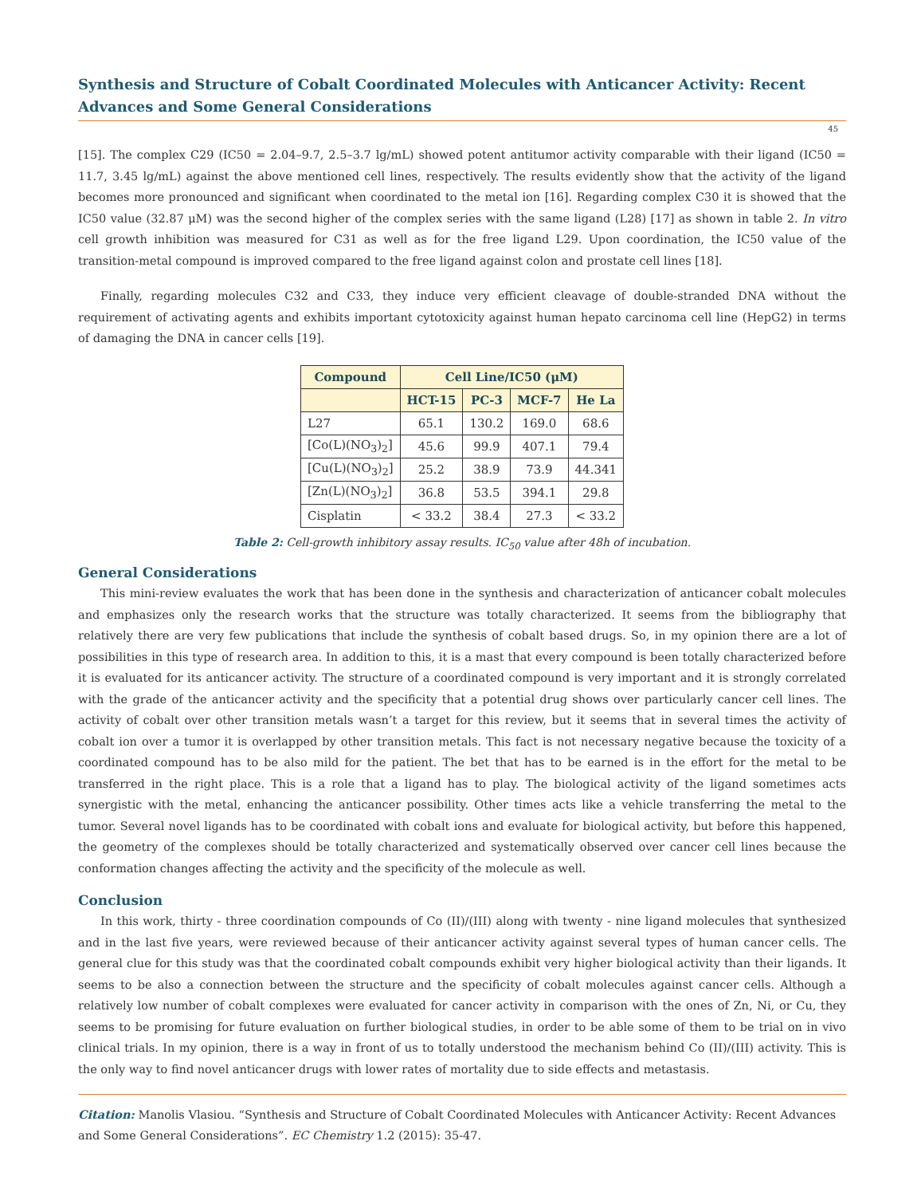Synthesis and Structure of Cobalt Coordinated Molecules with Anticancer Activity: Recent Advances and Some General Considerations
45
[15]. The complex C29 (IC50 = 2.04–9.7, 2.5–3.7 lg/mL) showed potent antitumor activity comparable with their ligand (IC50 = 11.7, 3.45 lg/mL) against the above mentioned cell lines, respectively. The results evidently show that the activity of the ligand becomes more pronounced and significant when coordinated to the metal ion [16]. Regarding complex C30 it is showed that the IC50 value (32.87 μM) was the second higher of the complex series with the same ligand (L28) [17] as shown in table 2. In vitro cell growth inhibition was measured for C31 as well as for the free ligand L29. Upon coordination, the IC50 value of the transition-metal compound is improved compared to the free ligand against colon and prostate cell lines [18].
Finally, regarding molecules C32 and C33, they induce very efficient cleavage of double-stranded DNA without the requirement of activating agents and exhibits important cytotoxicity against human hepato carcinoma cell line (HepG2) in terms of damaging the DNA in cancer cells [19].
| Compound | Cell Line/IC50 (μM) | | | |
| --- | --- | --- | --- | --- |
| | HCT-15 | PC-3 | MCF-7 | He La |
| L27 | 65.1 | 130.2 | 169.0 | 68.6 |
| [Co(L)(NO<sub>3</sub>)<sub>2</sub>] | 45.6 | 99.9 | 407.1 | 79.4 |
| [Cu(L)(NO<sub>3</sub>)<sub>2</sub>] | 25.2 | 38.9 | 73.9 | 44.341 |
| [Zn(L)(NO<sub>3</sub>)<sub>2</sub>] | 36.8 | 53.5 | 394.1 | 29.8 |
| Cisplatin | < 33.2 | 38.4 | 27.3 | < 33.2 |
Table 2: Cell-growth inhibitory assay results. IC<sub>50</sub> value after 48h of incubation.
General Considerations
This mini-review evaluates the work that has been done in the synthesis and characterization of anticancer cobalt molecules and emphasizes only the research works that the structure was totally characterized. It seems from the bibliography that relatively there are very few publications that include the synthesis of cobalt based drugs. So, in my opinion there are a lot of possibilities in this type of research area. In addition to this, it is a mast that every compound is been totally characterized before it is evaluated for its anticancer activity. The structure of a coordinated compound is very important and it is strongly correlated with the grade of the anticancer activity and the specificity that a potential drug shows over particularly cancer cell lines. The activity of cobalt over other transition metals wasn’t a target for this review, but it seems that in several times the activity of cobalt ion over a tumor it is overlapped by other transition metals. This fact is not necessary negative because the toxicity of a coordinated compound has to be also mild for the patient. The bet that has to be earned is in the effort for the metal to be transferred in the right place. This is a role that a ligand has to play. The biological activity of the ligand sometimes acts synergistic with the metal, enhancing the anticancer possibility. Other times acts like a vehicle transferring the metal to the tumor. Several novel ligands has to be coordinated with cobalt ions and evaluate for biological activity, but before this happened, the geometry of the complexes should be totally characterized and systematically observed over cancer cell lines because the conformation changes affecting the activity and the specificity of the molecule as well.
Conclusion
In this work, thirty - three coordination compounds of Co (II)/(III) along with twenty - nine ligand molecules that synthesized and in the last five years, were reviewed because of their anticancer activity against several types of human cancer cells. The general clue for this study was that the coordinated cobalt compounds exhibit very higher biological activity than their ligands. It seems to be also a connection between the structure and the specificity of cobalt molecules against cancer cells. Although a relatively low number of cobalt complexes were evaluated for cancer activity in comparison with the ones of Zn, Ni, or Cu, they seems to be promising for future evaluation on further biological studies, in order to be able some of them to be trial on in vivo clinical trials. In my opinion, there is a way in front of us to totally understood the mechanism behind Co (II)/(III) activity. This is the only way to find novel anticancer drugs with lower rates of mortality due to side effects and metastasis.
Citation: Manolis Vlasiou. “Synthesis and Structure of Cobalt Coordinated Molecules with Anticancer Activity: Recent Advances and Some General Considerations”. EC Chemistry 1.2 (2015): 35-47.